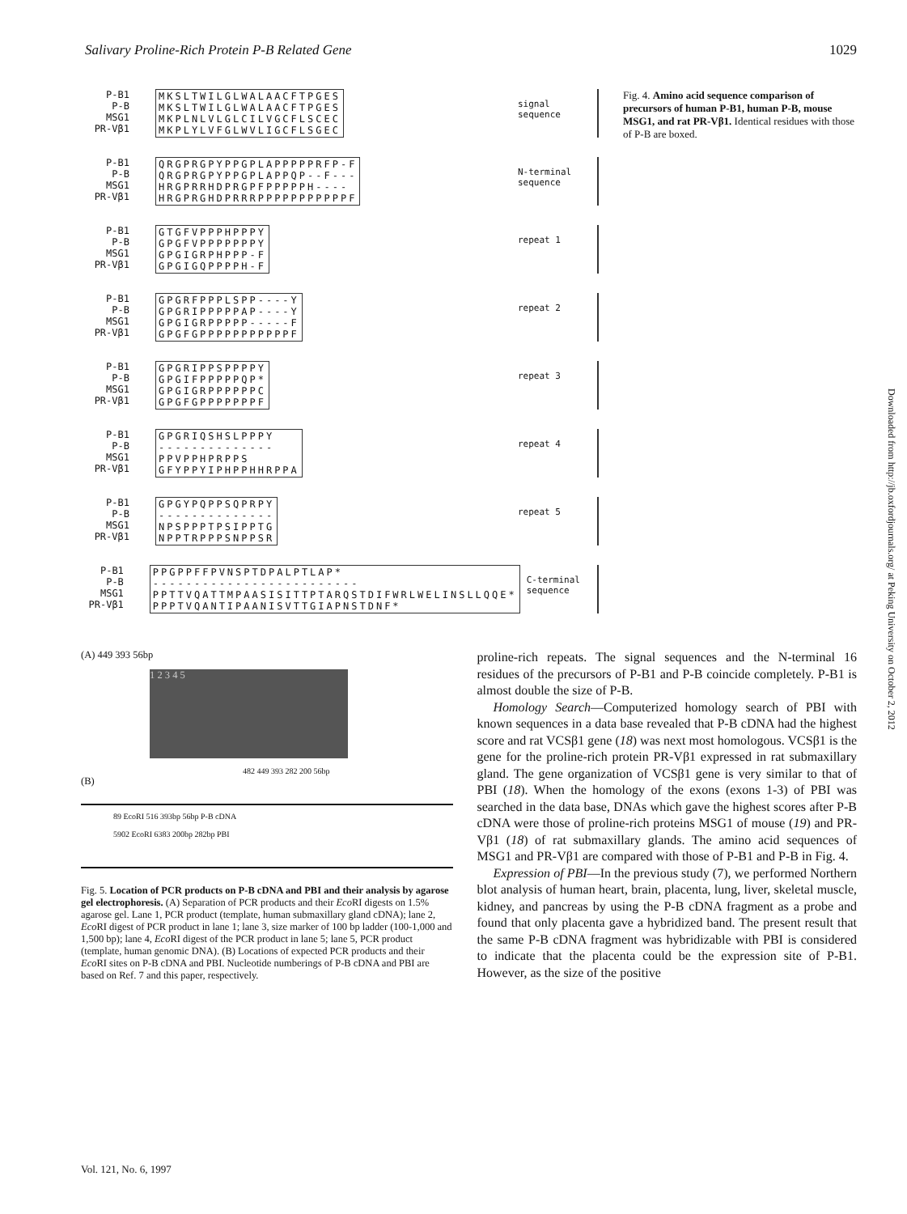Salivary Proline-Rich Protein P-B Related Gene 1029
P-B1
P-B
MSG1
PR-Vβ1
MKSLTWILGLWALAACFTPGES MKSLTWILGLWALAACFTPGES MKPLNLVLGLCILVGCFLSCEC MKPLYLVFGLWVLIGCFLSGEC
signal sequence
P-B1
P-B
MSG1
PR-Vβ1
QRGPRGPYPPGPLAPPPPPRFP-F QRGPRGPYPPGPLAPPQP--F--- HRGPRRHDPRGPFPPPPPH---- HRGPRGHDPRRRPPPPPPPPPPPF
N-terminal sequence
P-B1
P-B
MSG1
PR-Vβ1
GTGFVPPPHPPPY GPGFVPPPPPPPY GPGIGRPHPPP-F GPGIGQPPPPH-F
repeat 1
P-B1
P-B
MSG1
PR-Vβ1
GPGRFPPPLSPP----Y GPGRIPPPPPAP----Y GPGIGRPPPPP-----F GPGFGPPPPPPPPPPPF
repeat 2
P-B1
P-B
MSG1
PR-Vβ1
GPGRIPPSPPPPY GPGIFPPPPPQP* GPGIGRPPPPPPC GPGFGPPPPPPPF
repeat 3
P-B1
P-B
MSG1
PR-Vβ1
GPGRIQSHSLPPPY -------------- PPVPPHPRPPS GFYPPYIPHPPHHRPPA
repeat 4
P-B1
P-B
MSG1
PR-Vβ1
GPGYPQPPSQPRPY -------------- NPSPPPTPSIPPTG NPPTRPPPSNPPSR
repeat 5
P-B1
P-B
MSG1
PR-Vβ1
PPGPPFFPVNSPTDPALPTLAP* ------------------------- PPTTVQATTMPAASISITTPTARQSTDIFWRLWELINSLLQQE* PPPTVQANTIPAANISVTTGIAPNSTDNF*
C-terminal sequence
Fig. 4. Amino acid sequence comparison of precursors of human P-B1, human P-B, mouse MSG1, and rat PR-Vβ1. Identical residues with those of P-B are boxed.
(A) 449 393 56bp
1 2 3 4 5
482 449 393 282 200 56bp
(B)
89 EcoRI 516 393bp 56bp P-B cDNA
5902 EcoRI 6383 200bp 282bp PBI
Fig. 5. Location of PCR products on P-B cDNA and PBI and their analysis by agarose gel electrophoresis. (A) Separation of PCR products and their Eco RI digests on 1.5% agarose gel. Lane 1, PCR product (template, human submaxillary gland cDNA); lane 2, Eco RI digest of PCR product in lane 1; lane 3, size marker of 100 bp ladder (100-1,000 and 1,500 bp); lane 4, Eco RI digest of the PCR product in lane 5; lane 5, PCR product (template, human genomic DNA). (B) Locations of expected PCR products and their Eco RI sites on P-B cDNA and PBI. Nucleotide numberings of P-B cDNA and PBI are based on Ref. 7 and this paper, respectively.
proline-rich repeats. The signal sequences and the N-terminal 16 residues of the precursors of P-B1 and P-B coincide completely. P-B1 is almost double the size of P-B.
Homology Search—Computerized homology search of PBI with known sequences in a data base revealed that P-B cDNA had the highest score and rat VCSβ1 gene (18) was next most homologous. VCSβ1 is the gene for the proline-rich protein PR-Vβ1 expressed in rat submaxillary gland. The gene organization of VCSβ1 gene is very similar to that of PBI (18). When the homology of the exons (exons 1-3) of PBI was searched in the data base, DNAs which gave the highest scores after P-B cDNA were those of proline-rich proteins MSG1 of mouse (19) and PR-Vβ1 (18) of rat submaxillary glands. The amino acid sequences of MSG1 and PR-Vβ1 are compared with those of P-B1 and P-B in Fig. 4.
Expression of PBI—In the previous study (7), we performed Northern blot analysis of human heart, brain, placenta, lung, liver, skeletal muscle, kidney, and pancreas by using the P-B cDNA fragment as a probe and found that only placenta gave a hybridized band. The present result that the same P-B cDNA fragment was hybridizable with PBI is considered to indicate that the placenta could be the expression site of P-B1. However, as the size of the positive
Vol. 121, No. 6, 1997
Downloaded from http://jb.oxfordjournals.org/ at Peking University on October 2, 2012